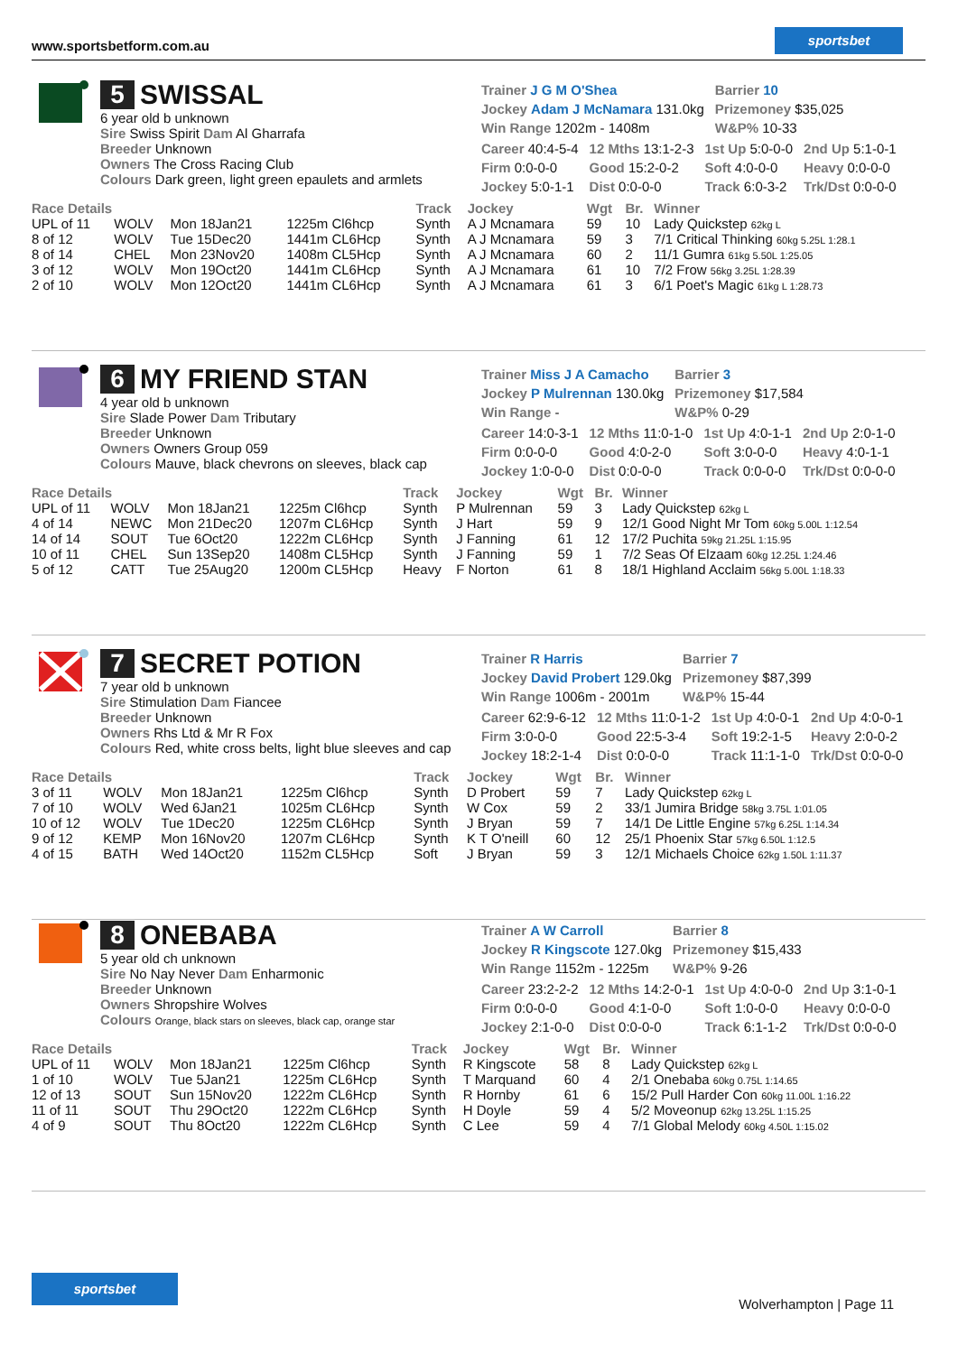www.sportsbetform.com.au
sportsbet
5 SWISSAL
6 year old b unknown
Sire Swiss Spirit Dam Al Gharrafa
Breeder Unknown
Owners The Cross Racing Club
Colours Dark green, light green epaulets and armlets
| Trainer J G M O'Shea | Barrier 10 |
| Jockey Adam J McNamara 131.0kg | Prizemoney $35,025 |
| Win Range 1202m - 1408m | W&P% 10-33 |
| Career 40:4-5-4 | 12 Mths 13:1-2-3 | 1st Up 5:0-0-0 | 2nd Up 5:1-0-1 |
| Firm 0:0-0-0 | Good 15:2-0-2 | Soft 4:0-0-0 | Heavy 0:0-0-0 |
| Jockey 5:0-1-1 | Dist 0:0-0-0 | Track 6:0-3-2 | Trk/Dst 0:0-0-0 |
| Race Details | | | | Track | Jockey | Wgt | Br. | Winner |
| --- | --- | --- | --- | --- | --- | --- | --- | --- |
| UPL of 11 | WOLV | Mon 18Jan21 | 1225m Cl6hcp | Synth | A J Mcnamara | 59 | 10 | Lady Quickstep 62kg L |
| 8 of 12 | WOLV | Tue 15Dec20 | 1441m CL6Hcp | Synth | A J Mcnamara | 59 | 3 | 7/1 Critical Thinking 60kg 5.25L 1:28.1 |
| 8 of 14 | CHEL | Mon 23Nov20 | 1408m CL5Hcp | Synth | A J Mcnamara | 60 | 2 | 11/1 Gumra 61kg 5.50L 1:25.05 |
| 3 of 12 | WOLV | Mon 19Oct20 | 1441m CL6Hcp | Synth | A J Mcnamara | 61 | 10 | 7/2 Frow 56kg 3.25L 1:28.39 |
| 2 of 10 | WOLV | Mon 12Oct20 | 1441m CL6Hcp | Synth | A J Mcnamara | 61 | 3 | 6/1 Poet's Magic 61kg L 1:28.73 |
6 MY FRIEND STAN
4 year old b unknown
Sire Slade Power Dam Tributary
Breeder Unknown
Owners Owners Group 059
Colours Mauve, black chevrons on sleeves, black cap
| Trainer Miss J A Camacho | Barrier 3 |
| Jockey P Mulrennan 130.0kg | Prizemoney $17,584 |
| Win Range - | W&P% 0-29 |
| Career 14:0-3-1 | 12 Mths 11:0-1-0 | 1st Up 4:0-1-1 | 2nd Up 2:0-1-0 |
| Firm 0:0-0-0 | Good 4:0-2-0 | Soft 3:0-0-0 | Heavy 4:0-1-1 |
| Jockey 1:0-0-0 | Dist 0:0-0-0 | Track 0:0-0-0 | Trk/Dst 0:0-0-0 |
| Race Details | | | | Track | Jockey | Wgt | Br. | Winner |
| --- | --- | --- | --- | --- | --- | --- | --- | --- |
| UPL of 11 | WOLV | Mon 18Jan21 | 1225m Cl6hcp | Synth | P Mulrennan | 59 | 3 | Lady Quickstep 62kg L |
| 4 of 14 | NEWC | Mon 21Dec20 | 1207m CL6Hcp | Synth | J Hart | 59 | 9 | 12/1 Good Night Mr Tom 60kg 5.00L 1:12.54 |
| 14 of 14 | SOUT | Tue 6Oct20 | 1222m CL6Hcp | Synth | J Fanning | 61 | 12 | 17/2 Puchita 59kg 21.25L 1:15.95 |
| 10 of 11 | CHEL | Sun 13Sep20 | 1408m CL5Hcp | Synth | J Fanning | 59 | 1 | 7/2 Seas Of Elzaam 60kg 12.25L 1:24.46 |
| 5 of 12 | CATT | Tue 25Aug20 | 1200m CL5Hcp | Heavy | F Norton | 61 | 8 | 18/1 Highland Acclaim 56kg 5.00L 1:18.33 |
7 SECRET POTION
7 year old b unknown
Sire Stimulation Dam Fiancee
Breeder Unknown
Owners Rhs Ltd & Mr R Fox
Colours Red, white cross belts, light blue sleeves and cap
| Trainer R Harris | Barrier 7 |
| Jockey David Probert 129.0kg | Prizemoney $87,399 |
| Win Range 1006m - 2001m | W&P% 15-44 |
| Career 62:9-6-12 | 12 Mths 11:0-1-2 | 1st Up 4:0-0-1 | 2nd Up 4:0-0-1 |
| Firm 3:0-0-0 | Good 22:5-3-4 | Soft 19:2-1-5 | Heavy 2:0-0-2 |
| Jockey 18:2-1-4 | Dist 0:0-0-0 | Track 11:1-1-0 | Trk/Dst 0:0-0-0 |
| Race Details | | | | Track | Jockey | Wgt | Br. | Winner |
| --- | --- | --- | --- | --- | --- | --- | --- | --- |
| 3 of 11 | WOLV | Mon 18Jan21 | 1225m Cl6hcp | Synth | D Probert | 59 | 7 | Lady Quickstep 62kg L |
| 7 of 10 | WOLV | Wed 6Jan21 | 1025m CL6Hcp | Synth | W Cox | 59 | 2 | 33/1 Jumira Bridge 58kg 3.75L 1:01.05 |
| 10 of 12 | WOLV | Tue 1Dec20 | 1225m CL6Hcp | Synth | J Bryan | 59 | 7 | 14/1 De Little Engine 57kg 6.25L 1:14.34 |
| 9 of 12 | KEMP | Mon 16Nov20 | 1207m CL6Hcp | Synth | K T O'neill | 60 | 12 | 25/1 Phoenix Star 57kg 6.50L 1:12.5 |
| 4 of 15 | BATH | Wed 14Oct20 | 1152m CL5Hcp | Soft | J Bryan | 59 | 3 | 12/1 Michaels Choice 62kg 1.50L 1:11.37 |
8 ONEBABA
5 year old ch unknown
Sire No Nay Never Dam Enharmonic
Breeder Unknown
Owners Shropshire Wolves
Colours Orange, black stars on sleeves, black cap, orange star
| Trainer A W Carroll | Barrier 8 |
| Jockey R Kingscote 127.0kg | Prizemoney $15,433 |
| Win Range 1152m - 1225m | W&P% 9-26 |
| Career 23:2-2-2 | 12 Mths 14:2-0-1 | 1st Up 4:0-0-0 | 2nd Up 3:1-0-1 |
| Firm 0:0-0-0 | Good 4:1-0-0 | Soft 1:0-0-0 | Heavy 0:0-0-0 |
| Jockey 2:1-0-0 | Dist 0:0-0-0 | Track 6:1-1-2 | Trk/Dst 0:0-0-0 |
| Race Details | | | | Track | Jockey | Wgt | Br. | Winner |
| --- | --- | --- | --- | --- | --- | --- | --- | --- |
| UPL of 11 | WOLV | Mon 18Jan21 | 1225m Cl6hcp | Synth | R Kingscote | 58 | 8 | Lady Quickstep 62kg L |
| 1 of 10 | WOLV | Tue 5Jan21 | 1225m CL6Hcp | Synth | T Marquand | 60 | 4 | 2/1 Onebaba 60kg 0.75L 1:14.65 |
| 12 of 13 | SOUT | Sun 15Nov20 | 1222m CL6Hcp | Synth | R Hornby | 61 | 6 | 15/2 Pull Harder Con 60kg 11.00L 1:16.22 |
| 11 of 11 | SOUT | Thu 29Oct20 | 1222m CL6Hcp | Synth | H Doyle | 59 | 4 | 5/2 Moveonup 62kg 13.25L 1:15.25 |
| 4 of 9 | SOUT | Thu 8Oct20 | 1222m CL6Hcp | Synth | C Lee | 59 | 4 | 7/1 Global Melody 60kg 4.50L 1:15.02 |
sportsbet
Wolverhampton | Page 11